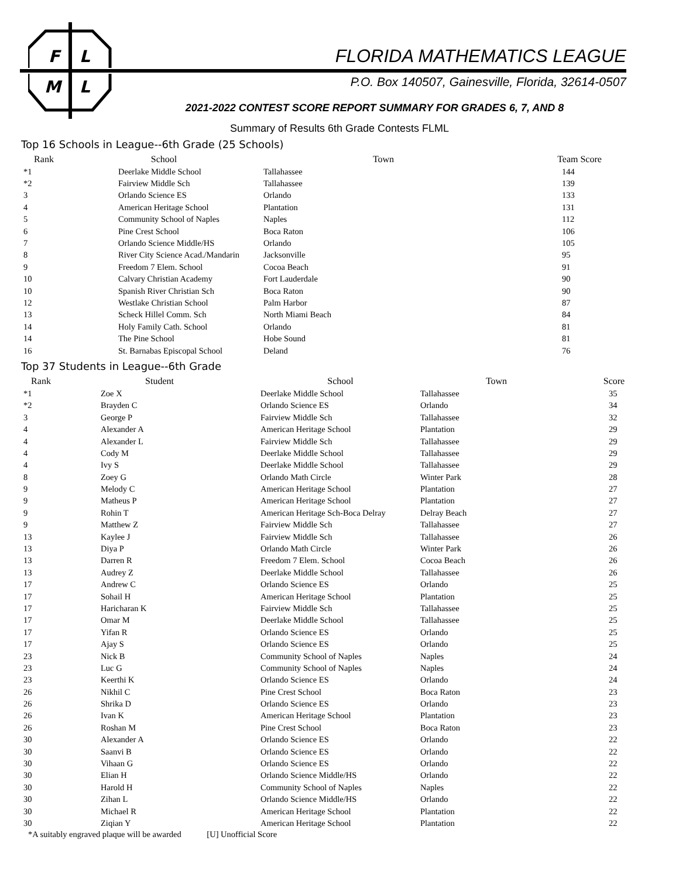F
L
M
L
FLORIDA MATHEMATICS LEAGUE
P.O. Box 140507, Gainesville, Florida, 32614-0507
2021-2022 CONTEST SCORE REPORT SUMMARY FOR GRADES 6, 7, AND 8
Summary of Results 6th Grade Contests FLML
Top 16 Schools in League--6th Grade (25 Schools)
| Rank | School | Town | Team Score |
| --- | --- | --- | --- |
| *1 | Deerlake Middle School | Tallahassee | 144 |
| *2 | Fairview Middle Sch | Tallahassee | 139 |
| 3 | Orlando Science ES | Orlando | 133 |
| 4 | American Heritage School | Plantation | 131 |
| 5 | Community School of Naples | Naples | 112 |
| 6 | Pine Crest School | Boca Raton | 106 |
| 7 | Orlando Science Middle/HS | Orlando | 105 |
| 8 | River City Science Acad./Mandarin | Jacksonville | 95 |
| 9 | Freedom 7 Elem. School | Cocoa Beach | 91 |
| 10 | Calvary Christian Academy | Fort Lauderdale | 90 |
| 10 | Spanish River Christian Sch | Boca Raton | 90 |
| 12 | Westlake Christian School | Palm Harbor | 87 |
| 13 | Scheck Hillel Comm. Sch | North Miami Beach | 84 |
| 14 | Holy Family Cath. School | Orlando | 81 |
| 14 | The Pine School | Hobe Sound | 81 |
| 16 | St. Barnabas Episcopal School | Deland | 76 |
Top 37 Students in League--6th Grade
| Rank | Student | School | Town | Score |
| --- | --- | --- | --- | --- |
| *1 | Zoe X | Deerlake Middle School | Tallahassee | 35 |
| *2 | Brayden C | Orlando Science ES | Orlando | 34 |
| 3 | George P | Fairview Middle Sch | Tallahassee | 32 |
| 4 | Alexander A | American Heritage School | Plantation | 29 |
| 4 | Alexander L | Fairview Middle Sch | Tallahassee | 29 |
| 4 | Cody M | Deerlake Middle School | Tallahassee | 29 |
| 4 | Ivy S | Deerlake Middle School | Tallahassee | 29 |
| 8 | Zoey G | Orlando Math Circle | Winter Park | 28 |
| 9 | Melody C | American Heritage School | Plantation | 27 |
| 9 | Matheus P | American Heritage School | Plantation | 27 |
| 9 | Rohin T | American Heritage Sch-Boca Delray | Delray Beach | 27 |
| 9 | Matthew Z | Fairview Middle Sch | Tallahassee | 27 |
| 13 | Kaylee J | Fairview Middle Sch | Tallahassee | 26 |
| 13 | Diya P | Orlando Math Circle | Winter Park | 26 |
| 13 | Darren R | Freedom 7 Elem. School | Cocoa Beach | 26 |
| 13 | Audrey Z | Deerlake Middle School | Tallahassee | 26 |
| 17 | Andrew C | Orlando Science ES | Orlando | 25 |
| 17 | Sohail H | American Heritage School | Plantation | 25 |
| 17 | Haricharan K | Fairview Middle Sch | Tallahassee | 25 |
| 17 | Omar M | Deerlake Middle School | Tallahassee | 25 |
| 17 | Yifan R | Orlando Science ES | Orlando | 25 |
| 17 | Ajay S | Orlando Science ES | Orlando | 25 |
| 23 | Nick B | Community School of Naples | Naples | 24 |
| 23 | Luc G | Community School of Naples | Naples | 24 |
| 23 | Keerthi K | Orlando Science ES | Orlando | 24 |
| 26 | Nikhil C | Pine Crest School | Boca Raton | 23 |
| 26 | Shrika D | Orlando Science ES | Orlando | 23 |
| 26 | Ivan K | American Heritage School | Plantation | 23 |
| 26 | Roshan M | Pine Crest School | Boca Raton | 23 |
| 30 | Alexander A | Orlando Science ES | Orlando | 22 |
| 30 | Saanvi B | Orlando Science ES | Orlando | 22 |
| 30 | Vihaan G | Orlando Science ES | Orlando | 22 |
| 30 | Elian H | Orlando Science Middle/HS | Orlando | 22 |
| 30 | Harold H | Community School of Naples | Naples | 22 |
| 30 | Zihan L | Orlando Science Middle/HS | Orlando | 22 |
| 30 | Michael R | American Heritage School | Plantation | 22 |
| 30 | Ziqian Y | American Heritage School | Plantation | 22 |
*A suitably engraved plaque will be awarded [U] Unofficial Score